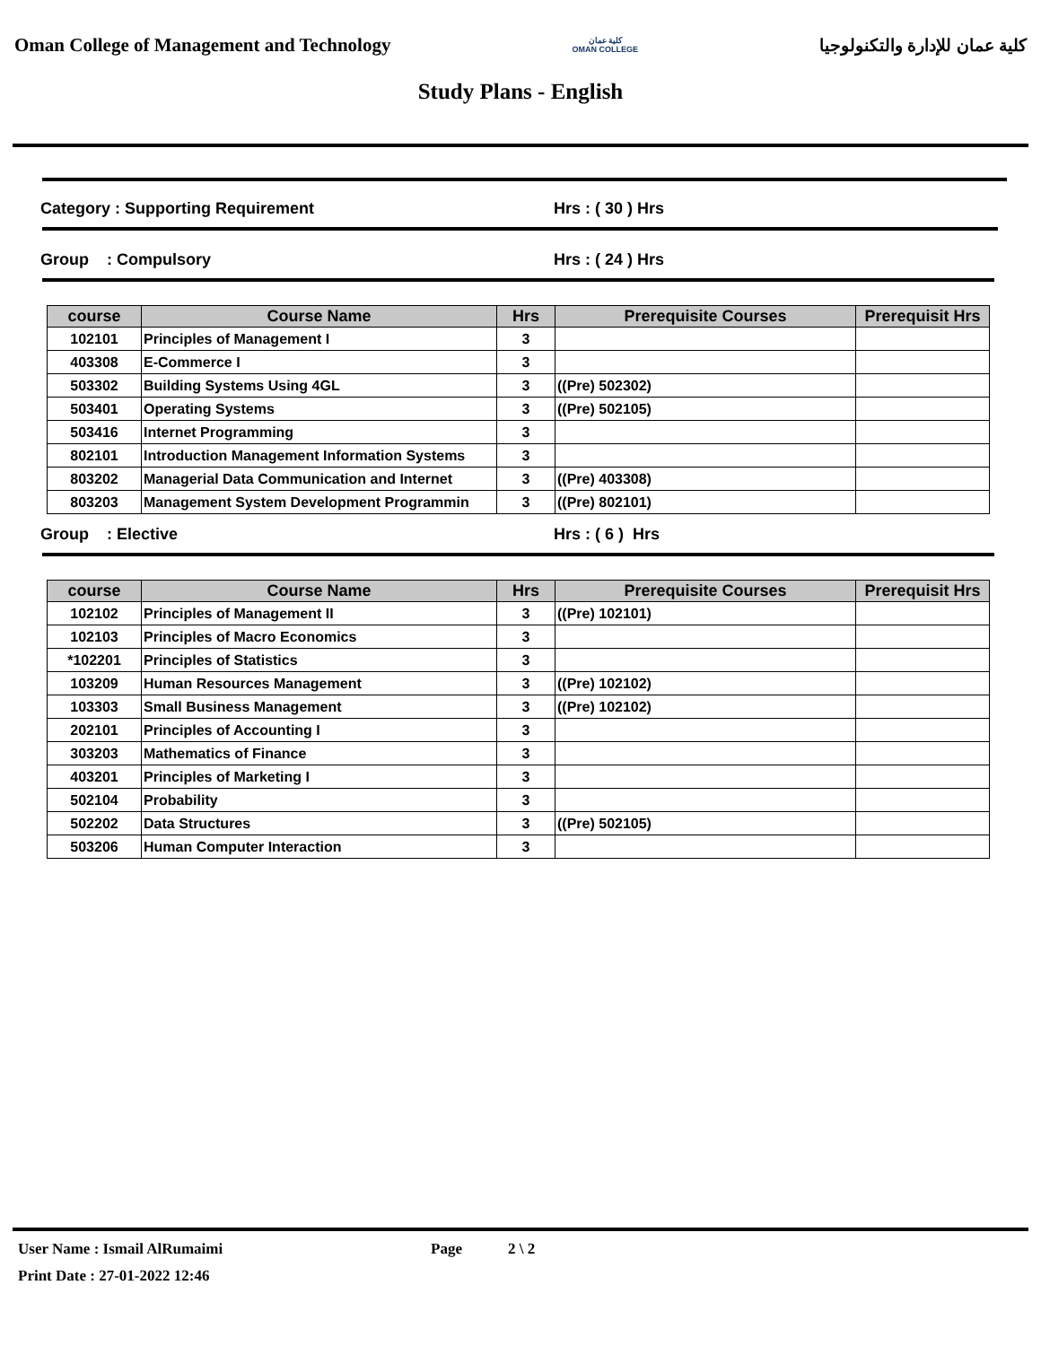Oman College of Management and Technology
كلية عمان
OMAN COLLEGE
كلية عمان للإدارة والتكنولوجيا
Study Plans - English
Category : Supporting Requirement Hrs : ( 30 ) Hrs
Group : Compulsory Hrs : ( 24 ) Hrs
| course | Course Name | Hrs | Prerequisite Courses | Prerequisit Hrs |
| --- | --- | --- | --- | --- |
| 102101 | Principles of Management I | 3 | | |
| 403308 | E-Commerce I | 3 | | |
| 503302 | Building Systems Using 4GL | 3 | ((Pre) 502302) | |
| 503401 | Operating Systems | 3 | ((Pre) 502105) | |
| 503416 | Internet Programming | 3 | | |
| 802101 | Introduction Management Information Systems | 3 | | |
| 803202 | Managerial Data Communication and Internet | 3 | ((Pre) 403308) | |
| 803203 | Management System Development Programmin | 3 | ((Pre) 802101) | |
Group : Elective Hrs : ( 6 ) Hrs
| course | Course Name | Hrs | Prerequisite Courses | Prerequisit Hrs |
| --- | --- | --- | --- | --- |
| 102102 | Principles of Management II | 3 | ((Pre) 102101) | |
| 102103 | Principles of Macro Economics | 3 | | |
| *102201 | Principles of Statistics | 3 | | |
| 103209 | Human Resources Management | 3 | ((Pre) 102102) | |
| 103303 | Small Business Management | 3 | ((Pre) 102102) | |
| 202101 | Principles of Accounting I | 3 | | |
| 303203 | Mathematics of Finance | 3 | | |
| 403201 | Principles of Marketing I | 3 | | |
| 502104 | Probability | 3 | | |
| 502202 | Data Structures | 3 | ((Pre) 502105) | |
| 503206 | Human Computer Interaction | 3 | | |
User Name : Ismail AlRumaimi Page 2 \ 2
Print Date : 27-01-2022 12:46